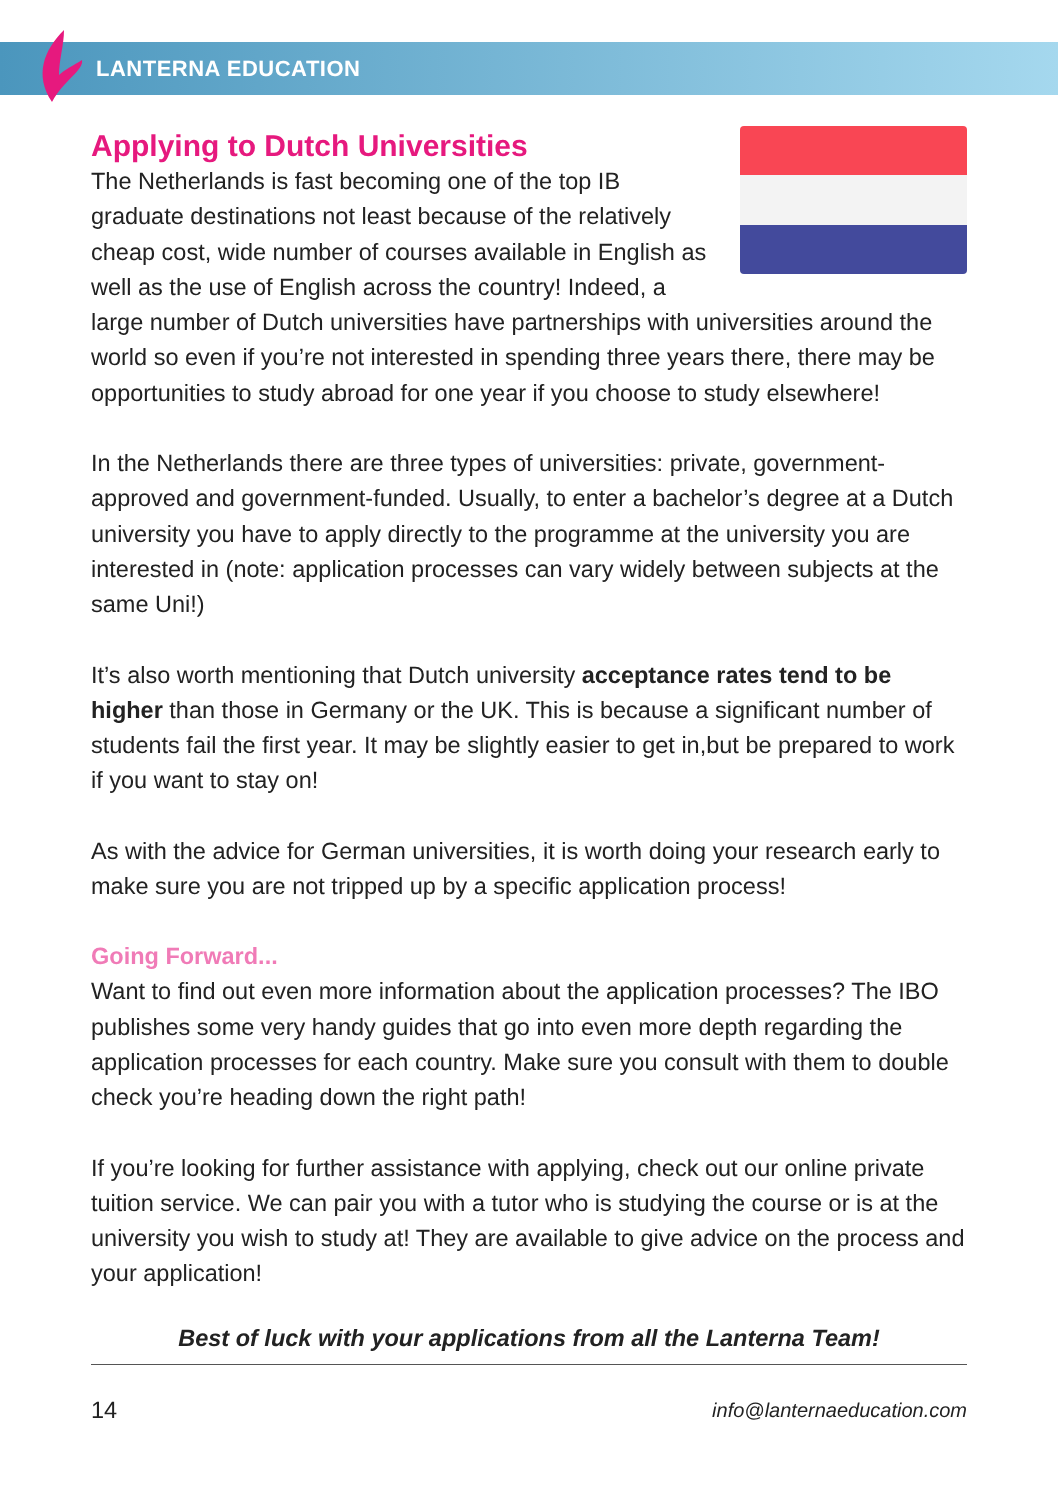LANTERNA EDUCATION
Applying to Dutch Universities
The Netherlands is fast becoming one of the top IB graduate destinations not least because of the relatively cheap cost, wide number of courses available in English as well as the use of English across the country! Indeed, a large number of Dutch universities have partnerships with universities around the world so even if you’re not interested in spending three years there, there may be opportunities to study abroad for one year if you choose to study elsewhere!
In the Netherlands there are three types of universities: private, government-approved and government-funded. Usually, to enter a bachelor’s degree at a Dutch university you have to apply directly to the programme at the university you are interested in (note: application processes can vary widely between subjects at the same Uni!)
It’s also worth mentioning that Dutch university acceptance rates tend to be higher than those in Germany or the UK. This is because a significant number of students fail the first year. It may be slightly easier to get in,but be prepared to work if you want to stay on!
As with the advice for German universities, it is worth doing your research early to make sure you are not tripped up by a specific application process!
Going Forward...
Want to find out even more information about the application processes? The IBO publishes some very handy guides that go into even more depth regarding the application processes for each country. Make sure you consult with them to double check you’re heading down the right path!
If you’re looking for further assistance with applying, check out our online private tuition service. We can pair you with a tutor who is studying the course or is at the university you wish to study at! They are available to give advice on the process and your application!
Best of luck with your applications from all the Lanterna Team!
14 info@lanternaeducation.com